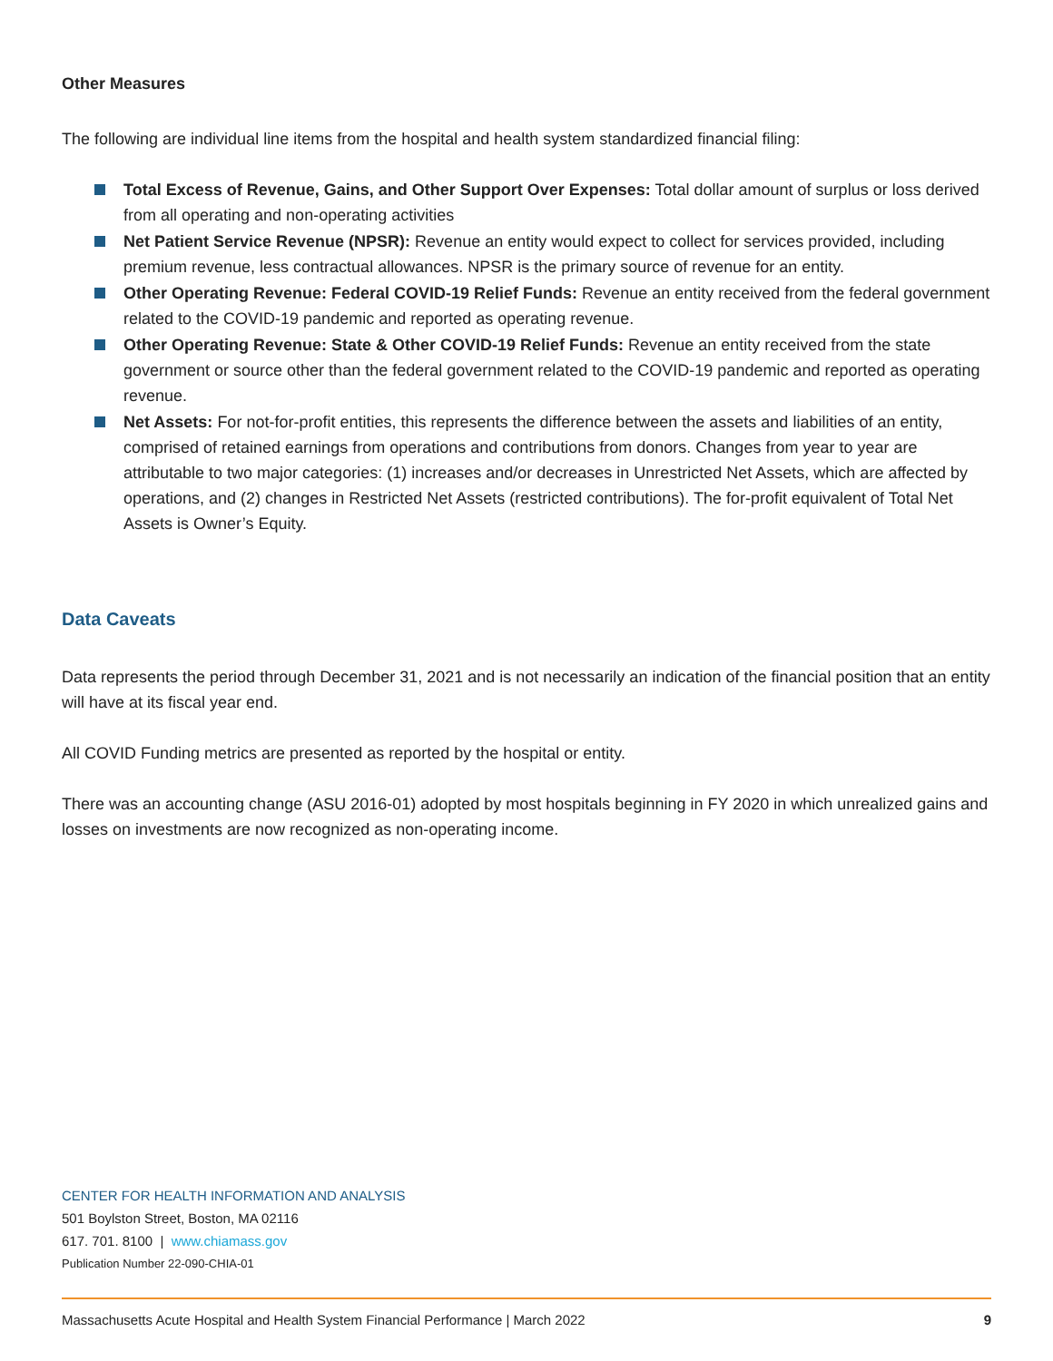Other Measures
The following are individual line items from the hospital and health system standardized financial filing:
Total Excess of Revenue, Gains, and Other Support Over Expenses: Total dollar amount of surplus or loss derived from all operating and non-operating activities
Net Patient Service Revenue (NPSR): Revenue an entity would expect to collect for services provided, including premium revenue, less contractual allowances. NPSR is the primary source of revenue for an entity.
Other Operating Revenue: Federal COVID-19 Relief Funds: Revenue an entity received from the federal government related to the COVID-19 pandemic and reported as operating revenue.
Other Operating Revenue: State & Other COVID-19 Relief Funds: Revenue an entity received from the state government or source other than the federal government related to the COVID-19 pandemic and reported as operating revenue.
Net Assets: For not-for-profit entities, this represents the difference between the assets and liabilities of an entity, comprised of retained earnings from operations and contributions from donors. Changes from year to year are attributable to two major categories: (1) increases and/or decreases in Unrestricted Net Assets, which are affected by operations, and (2) changes in Restricted Net Assets (restricted contributions). The for-profit equivalent of Total Net Assets is Owner’s Equity.
Data Caveats
Data represents the period through December 31, 2021 and is not necessarily an indication of the financial position that an entity will have at its fiscal year end.
All COVID Funding metrics are presented as reported by the hospital or entity.
There was an accounting change (ASU 2016-01) adopted by most hospitals beginning in FY 2020 in which unrealized gains and losses on investments are now recognized as non-operating income.
CENTER FOR HEALTH INFORMATION AND ANALYSIS
501 Boylston Street, Boston, MA 02116
617. 701. 8100 | www.chiamass.gov
Publication Number 22-090-CHIA-01
Massachusetts Acute Hospital and Health System Financial Performance | March 2022 9